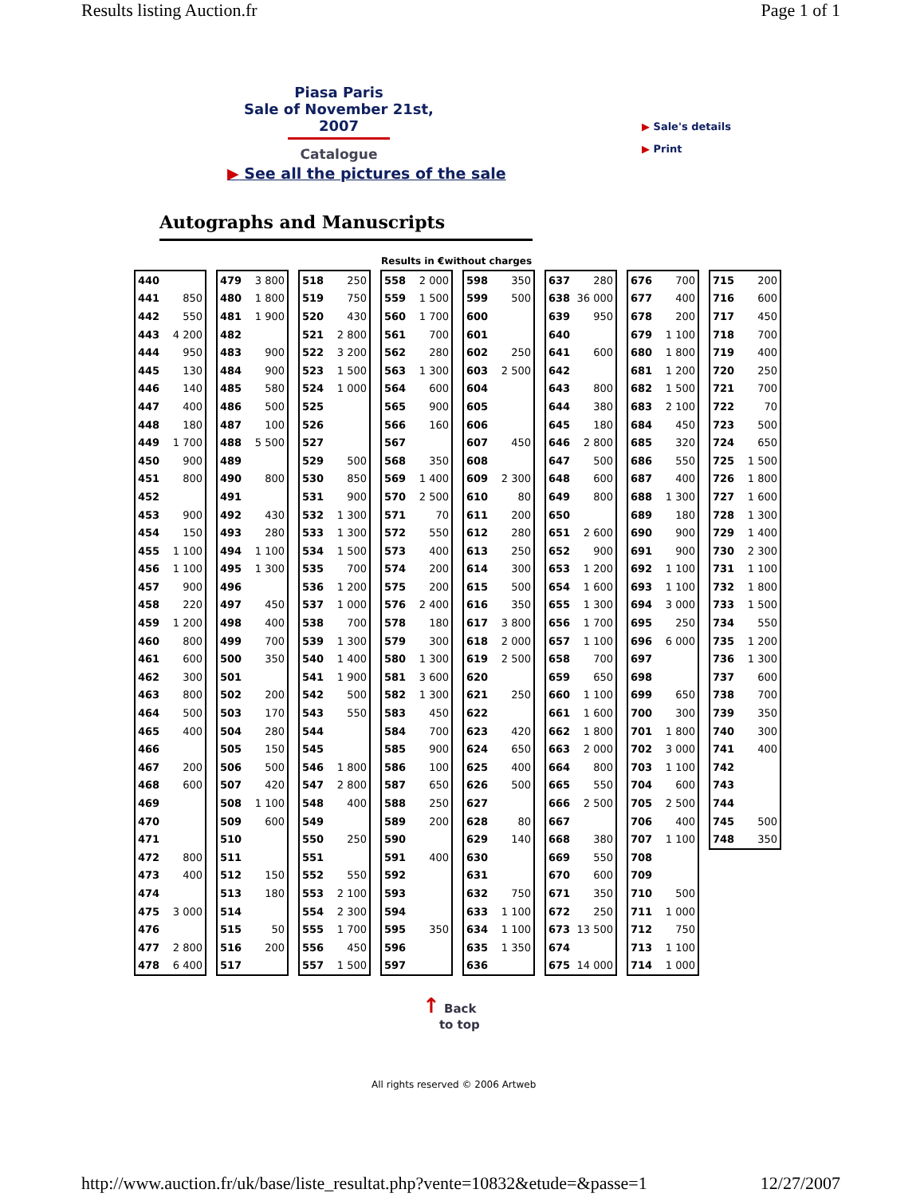Results listing Auction.fr Page 1 of 1
Piasa Paris
Sale of November 21st, 2007
Catalogue
▶ Sale's details
▶ Print
▶ See all the pictures of the sale
Autographs and Manuscripts
Results in €without charges
| 440 | |
| 441 | 850 |
| 442 | 550 |
| 443 | 4 200 |
| 444 | 950 |
| 445 | 130 |
| 446 | 140 |
| 447 | 400 |
| 448 | 180 |
| 449 | 1 700 |
| 450 | 900 |
| 451 | 800 |
| 452 | |
| 453 | 900 |
| 454 | 150 |
| 455 | 1 100 |
| 456 | 1 100 |
| 457 | 900 |
| 458 | 220 |
| 459 | 1 200 |
| 460 | 800 |
| 461 | 600 |
| 462 | 300 |
| 463 | 800 |
| 464 | 500 |
| 465 | 400 |
| 466 | |
| 467 | 200 |
| 468 | 600 |
| 469 | |
| 470 | |
| 471 | |
| 472 | 800 |
| 473 | 400 |
| 474 | |
| 475 | 3 000 |
| 476 | |
| 477 | 2 800 |
| 478 | 6 400 |
| 479 | 3 800 |
| 480 | 1 800 |
| 481 | 1 900 |
| 482 | |
| 483 | 900 |
| 484 | 900 |
| 485 | 580 |
| 486 | 500 |
| 487 | 100 |
| 488 | 5 500 |
| 489 | |
| 490 | 800 |
| 491 | |
| 492 | 430 |
| 493 | 280 |
| 494 | 1 100 |
| 495 | 1 300 |
| 496 | |
| 497 | 450 |
| 498 | 400 |
| 499 | 700 |
| 500 | 350 |
| 501 | |
| 502 | 200 |
| 503 | 170 |
| 504 | 280 |
| 505 | 150 |
| 506 | 500 |
| 507 | 420 |
| 508 | 1 100 |
| 509 | 600 |
| 510 | |
| 511 | |
| 512 | 150 |
| 513 | 180 |
| 514 | |
| 515 | 50 |
| 516 | 200 |
| 517 | |
| 518 | 250 |
| 519 | 750 |
| 520 | 430 |
| 521 | 2 800 |
| 522 | 3 200 |
| 523 | 1 500 |
| 524 | 1 000 |
| 525 | |
| 526 | |
| 527 | |
| 529 | 500 |
| 530 | 850 |
| 531 | 900 |
| 532 | 1 300 |
| 533 | 1 300 |
| 534 | 1 500 |
| 535 | 700 |
| 536 | 1 200 |
| 537 | 1 000 |
| 538 | 700 |
| 539 | 1 300 |
| 540 | 1 400 |
| 541 | 1 900 |
| 542 | 500 |
| 543 | 550 |
| 544 | |
| 545 | |
| 546 | 1 800 |
| 547 | 2 800 |
| 548 | 400 |
| 549 | |
| 550 | 250 |
| 551 | |
| 552 | 550 |
| 553 | 2 100 |
| 554 | 2 300 |
| 555 | 1 700 |
| 556 | 450 |
| 557 | 1 500 |
| 558 | 2 000 |
| 559 | 1 500 |
| 560 | 1 700 |
| 561 | 700 |
| 562 | 280 |
| 563 | 1 300 |
| 564 | 600 |
| 565 | 900 |
| 566 | 160 |
| 567 | |
| 568 | 350 |
| 569 | 1 400 |
| 570 | 2 500 |
| 571 | 70 |
| 572 | 550 |
| 573 | 400 |
| 574 | 200 |
| 575 | 200 |
| 576 | 2 400 |
| 578 | 180 |
| 579 | 300 |
| 580 | 1 300 |
| 581 | 3 600 |
| 582 | 1 300 |
| 583 | 450 |
| 584 | 700 |
| 585 | 900 |
| 586 | 100 |
| 587 | 650 |
| 588 | 250 |
| 589 | 200 |
| 590 | |
| 591 | 400 |
| 592 | |
| 593 | |
| 594 | |
| 595 | 350 |
| 596 | |
| 597 | |
| 598 | 350 |
| 599 | 500 |
| 600 | |
| 601 | |
| 602 | 250 |
| 603 | 2 500 |
| 604 | |
| 605 | |
| 606 | |
| 607 | 450 |
| 608 | |
| 609 | 2 300 |
| 610 | 80 |
| 611 | 200 |
| 612 | 280 |
| 613 | 250 |
| 614 | 300 |
| 615 | 500 |
| 616 | 350 |
| 617 | 3 800 |
| 618 | 2 000 |
| 619 | 2 500 |
| 620 | |
| 621 | 250 |
| 622 | |
| 623 | 420 |
| 624 | 650 |
| 625 | 400 |
| 626 | 500 |
| 627 | |
| 628 | 80 |
| 629 | 140 |
| 630 | |
| 631 | |
| 632 | 750 |
| 633 | 1 100 |
| 634 | 1 100 |
| 635 | 1 350 |
| 636 | |
| 637 | 280 |
| 638 | 36 000 |
| 639 | 950 |
| 640 | |
| 641 | 600 |
| 642 | |
| 643 | 800 |
| 644 | 380 |
| 645 | 180 |
| 646 | 2 800 |
| 647 | 500 |
| 648 | 600 |
| 649 | 800 |
| 650 | |
| 651 | 2 600 |
| 652 | 900 |
| 653 | 1 200 |
| 654 | 1 600 |
| 655 | 1 300 |
| 656 | 1 700 |
| 657 | 1 100 |
| 658 | 700 |
| 659 | 650 |
| 660 | 1 100 |
| 661 | 1 600 |
| 662 | 1 800 |
| 663 | 2 000 |
| 664 | 800 |
| 665 | 550 |
| 666 | 2 500 |
| 667 | |
| 668 | 380 |
| 669 | 550 |
| 670 | 600 |
| 671 | 350 |
| 672 | 250 |
| 673 | 13 500 |
| 674 | |
| 675 | 14 000 |
| 676 | 700 |
| 677 | 400 |
| 678 | 200 |
| 679 | 1 100 |
| 680 | 1 800 |
| 681 | 1 200 |
| 682 | 1 500 |
| 683 | 2 100 |
| 684 | 450 |
| 685 | 320 |
| 686 | 550 |
| 687 | 400 |
| 688 | 1 300 |
| 689 | 180 |
| 690 | 900 |
| 691 | 900 |
| 692 | 1 100 |
| 693 | 1 100 |
| 694 | 3 000 |
| 695 | 250 |
| 696 | 6 000 |
| 697 | |
| 698 | |
| 699 | 650 |
| 700 | 300 |
| 701 | 1 800 |
| 702 | 3 000 |
| 703 | 1 100 |
| 704 | 600 |
| 705 | 2 500 |
| 706 | 400 |
| 707 | 1 100 |
| 708 | |
| 709 | |
| 710 | 500 |
| 711 | 1 000 |
| 712 | 750 |
| 713 | 1 100 |
| 714 | 1 000 |
| 715 | 200 |
| 716 | 600 |
| 717 | 450 |
| 718 | 700 |
| 719 | 400 |
| 720 | 250 |
| 721 | 700 |
| 722 | 70 |
| 723 | 500 |
| 724 | 650 |
| 725 | 1 500 |
| 726 | 1 800 |
| 727 | 1 600 |
| 728 | 1 300 |
| 729 | 1 400 |
| 730 | 2 300 |
| 731 | 1 100 |
| 732 | 1 800 |
| 733 | 1 500 |
| 734 | 550 |
| 735 | 1 200 |
| 736 | 1 300 |
| 737 | 600 |
| 738 | 700 |
| 739 | 350 |
| 740 | 300 |
| 741 | 400 |
| 742 | |
| 743 | |
| 744 | |
| 745 | 500 |
| 748 | 350 |
↑ Back
to top
All rights reserved © 2006 Artweb
http://www.auction.fr/uk/base/liste_resultat.php?vente=10832&etude=&passe=1 12/27/2007